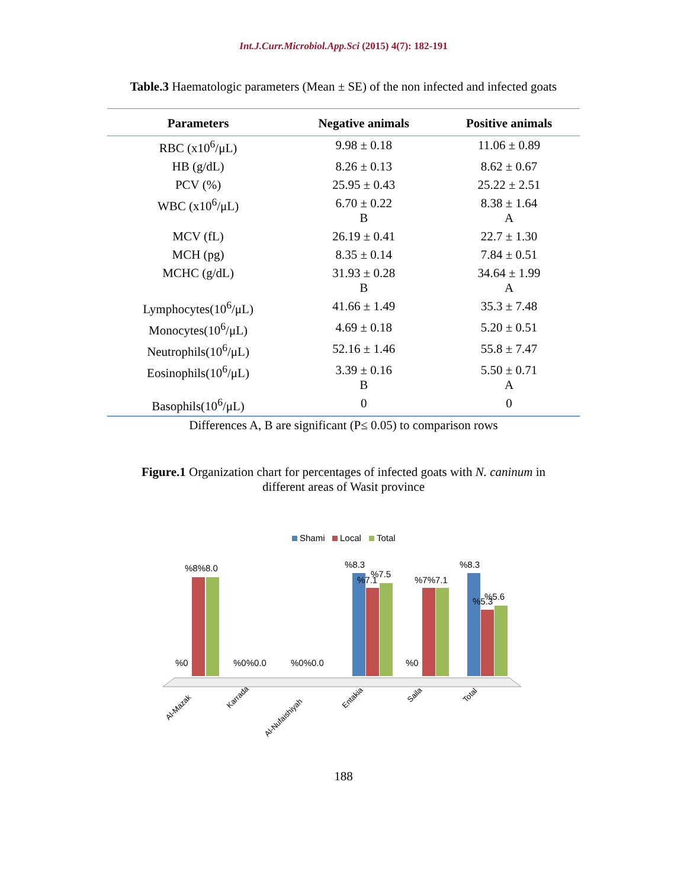Int.J.Curr.Microbiol.App.Sci (2015) 4(7): 182-191
Table.3 Haematologic parameters (Mean ± SE) of the non infected and infected goats
| Parameters | Negative animals | Positive animals |
| --- | --- | --- |
| RBC (x10<sup>6</sup>/μL) | 9.98 ± 0.18 | 11.06 ± 0.89 |
| HB (g/dL) | 8.26 ± 0.13 | 8.62 ± 0.67 |
| PCV (%) | 25.95 ± 0.43 | 25.22 ± 2.51 |
| WBC (x10<sup>6</sup>/μL) | 6.70 ± 0.22 B | 8.38 ± 1.64 A |
| MCV (fL) | 26.19 ± 0.41 | 22.7 ± 1.30 |
| MCH (pg) | 8.35 ± 0.14 | 7.84 ± 0.51 |
| MCHC (g/dL) | 31.93 ± 0.28 B | 34.64 ± 1.99 A |
| Lymphocytes(10<sup>6</sup>/μL) | 41.66 ± 1.49 | 35.3 ± 7.48 |
| Monocytes(10<sup>6</sup>/μL) | 4.69 ± 0.18 | 5.20 ± 0.51 |
| Neutrophils(10<sup>6</sup>/μL) | 52.16 ± 1.46 | 55.8 ± 7.47 |
| Eosinophils(10<sup>6</sup>/μL) | 3.39 ± 0.16 B | 5.50 ± 0.71 A |
| Basophils(10<sup>6</sup>/μL) | 0 | 0 |
Differences A, B are significant (P≤ 0.05) to comparison rows
Figure.1 Organization chart for percentages of infected goats with N. caninum in
different areas of Wasit province
Shami
Local
Total
%8%8.0
%0
%0%0.0
%0%0.0
%8.3
%7.1
%7.5
%0
%7%7.1
%8.3
%5.3
%5.6
Al-Mazak
Karrada
Al-Nufaishiyah
Entakia
Saila
Total
188